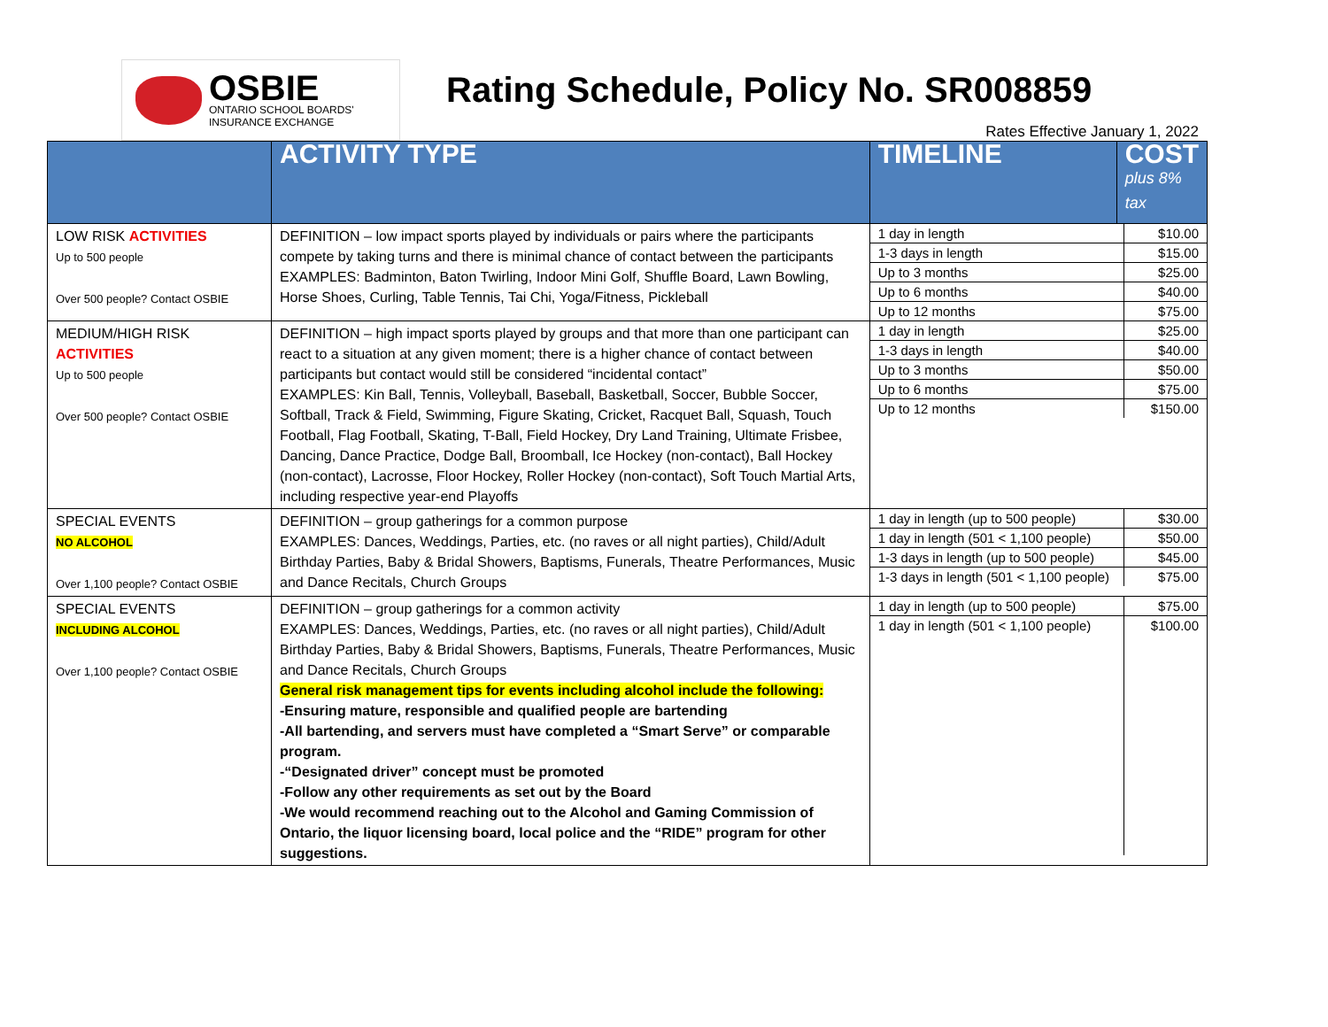OSBIE
ONTARIO SCHOOL BOARDS'
INSURANCE EXCHANGE
Rating Schedule, Policy No. SR008859
Rates Effective January 1, 2022
| | ACTIVITY TYPE | TIMELINE | COST plus 8% tax |
| --- | --- | --- | --- |
| LOW RISK ACTIVITIES Up to 500 people Over 500 people? Contact OSBIE | DEFINITION – low impact sports played by individuals or pairs where the participants compete by taking turns and there is minimal chance of contact between the participants EXAMPLES: Badminton, Baton Twirling, Indoor Mini Golf, Shuffle Board, Lawn Bowling, Horse Shoes, Curling, Table Tennis, Tai Chi, Yoga/Fitness, Pickleball | / 1 day in length / $10.00 / / 1-3 days in length / $15.00 / / Up to 3 months / $25.00 / / Up to 6 months / $40.00 / / Up to 12 months / $75.00 / | |
| MEDIUM/HIGH RISK ACTIVITIES Up to 500 people Over 500 people? Contact OSBIE | DEFINITION – high impact sports played by groups and that more than one participant can react to a situation at any given moment; there is a higher chance of contact between participants but contact would still be considered “incidental contact” EXAMPLES: Kin Ball, Tennis, Volleyball, Baseball, Basketball, Soccer, Bubble Soccer, Softball, Track & Field, Swimming, Figure Skating, Cricket, Racquet Ball, Squash, Touch Football, Flag Football, Skating, T-Ball, Field Hockey, Dry Land Training, Ultimate Frisbee, Dancing, Dance Practice, Dodge Ball, Broomball, Ice Hockey (non-contact), Ball Hockey (non-contact), Lacrosse, Floor Hockey, Roller Hockey (non-contact), Soft Touch Martial Arts, including respective year-end Playoffs | / 1 day in length / $25.00 / / 1-3 days in length / $40.00 / / Up to 3 months / $50.00 / / Up to 6 months / $75.00 / / Up to 12 months / $150.00 / | |
| SPECIAL EVENTS NO ALCOHOL Over 1,100 people? Contact OSBIE | DEFINITION – group gatherings for a common purpose EXAMPLES: Dances, Weddings, Parties, etc. (no raves or all night parties), Child/Adult Birthday Parties, Baby & Bridal Showers, Baptisms, Funerals, Theatre Performances, Music and Dance Recitals, Church Groups | / 1 day in length (up to 500 people) / $30.00 / / 1 day in length (501 < 1,100 people) / $50.00 / / 1-3 days in length (up to 500 people) / $45.00 / / 1-3 days in length (501 < 1,100 people) / $75.00 / | |
| SPECIAL EVENTS INCLUDING ALCOHOL Over 1,100 people? Contact OSBIE | DEFINITION – group gatherings for a common activity EXAMPLES: Dances, Weddings, Parties, etc. (no raves or all night parties), Child/Adult Birthday Parties, Baby & Bridal Showers, Baptisms, Funerals, Theatre Performances, Music and Dance Recitals, Church Groups General risk management tips for events including alcohol include the following: -Ensuring mature, responsible and qualified people are bartending -All bartending, and servers must have completed a “Smart Serve” or comparable program. -“Designated driver” concept must be promoted -Follow any other requirements as set out by the Board -We would recommend reaching out to the Alcohol and Gaming Commission of Ontario, the liquor licensing board, local police and the “RIDE” program for other suggestions. | / 1 day in length (up to 500 people) / $75.00 / / 1 day in length (501 < 1,100 people) / $100.00 / | |